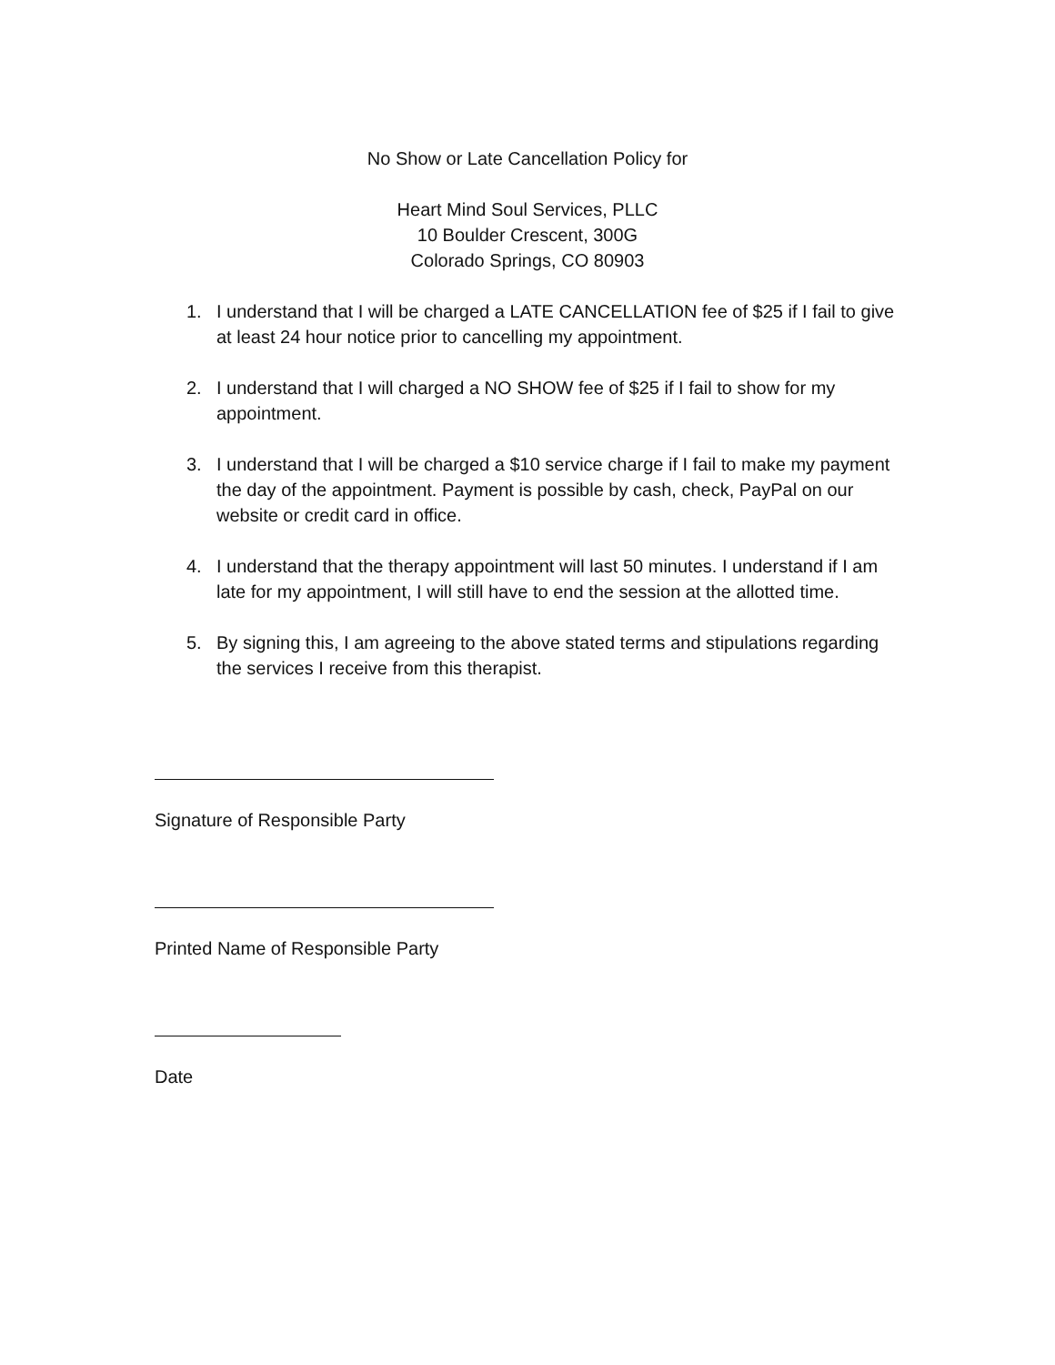No Show or Late Cancellation Policy for
Heart Mind Soul Services, PLLC
10 Boulder Crescent, 300G
Colorado Springs, CO 80903
1. I understand that I will be charged a LATE CANCELLATION fee of $25 if I fail to give at least 24 hour notice prior to cancelling my appointment.
2. I understand that I will charged a NO SHOW fee of $25 if I fail to show for my appointment.
3. I understand that I will be charged a $10 service charge if I fail to make my payment the day of the appointment. Payment is possible by cash, check, PayPal on our website or credit card in office.
4. I understand that the therapy appointment will last 50 minutes. I understand if I am late for my appointment, I will still have to end the session at the allotted time.
5. By signing this, I am agreeing to the above stated terms and stipulations regarding the services I receive from this therapist.
Signature of Responsible Party
Printed Name of Responsible Party
Date